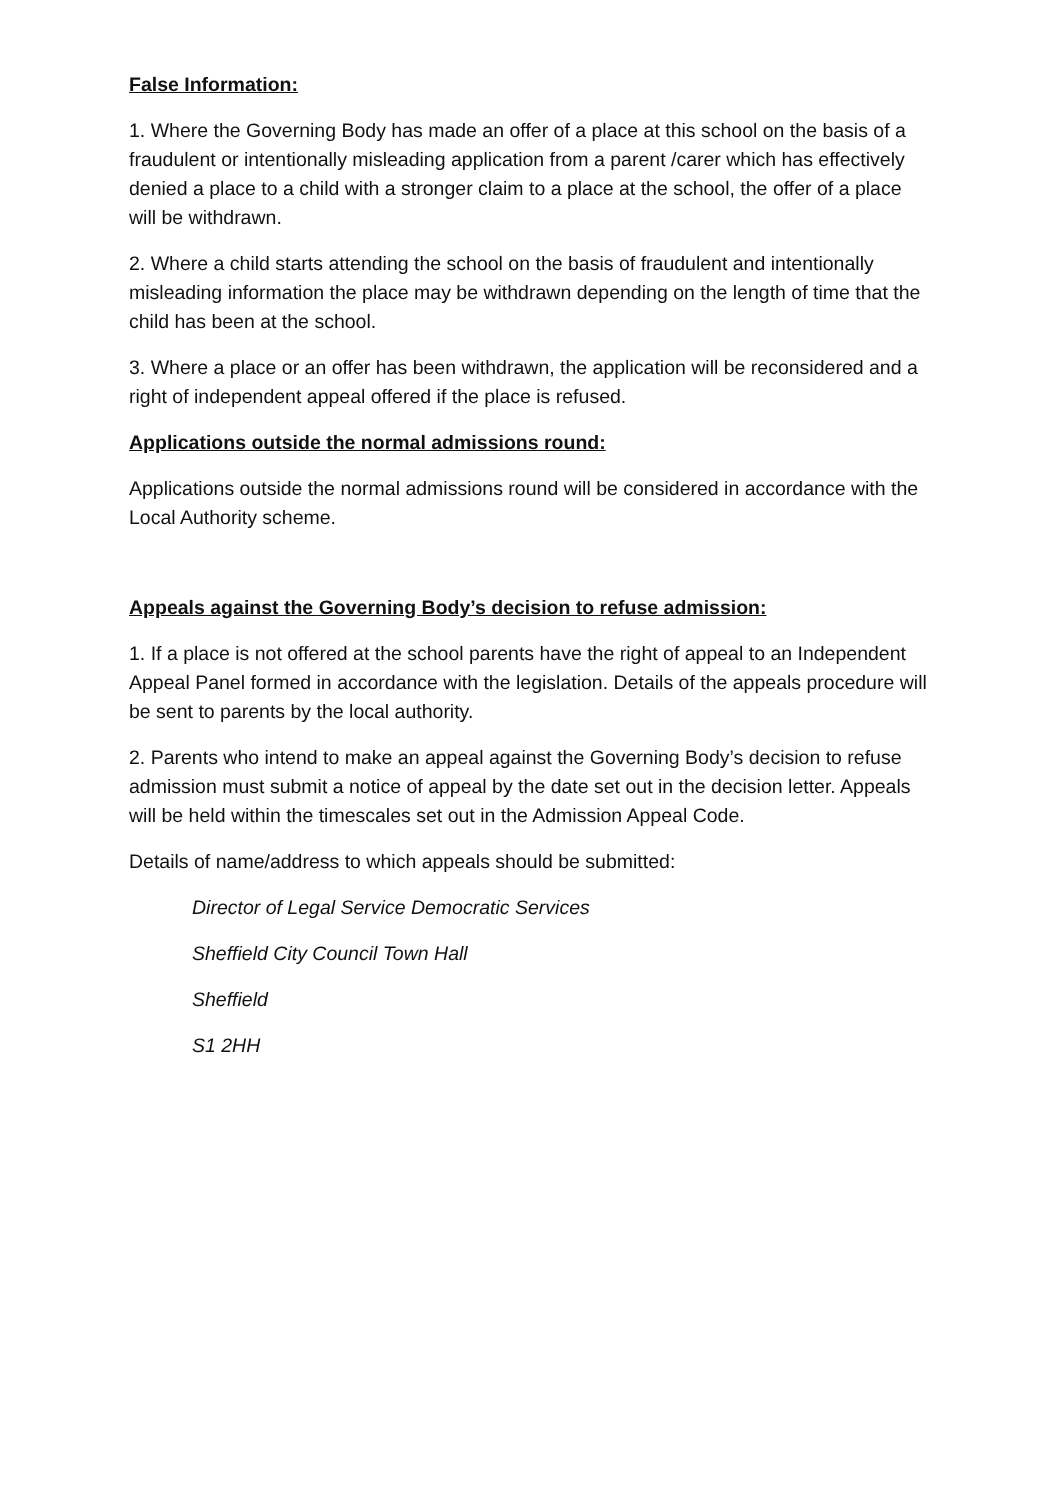False Information:
1. Where the Governing Body has made an offer of a place at this school on the basis of a fraudulent or intentionally misleading application from a parent /carer which has effectively denied a place to a child with a stronger claim to a place at the school, the offer of a place will be withdrawn.
2. Where a child starts attending the school on the basis of fraudulent and intentionally misleading information the place may be withdrawn depending on the length of time that the child has been at the school.
3. Where a place or an offer has been withdrawn, the application will be reconsidered and a right of independent appeal offered if the place is refused.
Applications outside the normal admissions round:
Applications outside the normal admissions round will be considered in accordance with the Local Authority scheme.
Appeals against the Governing Body’s decision to refuse admission:
1. If a place is not offered at the school parents have the right of appeal to an Independent Appeal Panel formed in accordance with the legislation. Details of the appeals procedure will be sent to parents by the local authority.
2. Parents who intend to make an appeal against the Governing Body’s decision to refuse admission must submit a notice of appeal by the date set out in the decision letter. Appeals will be held within the timescales set out in the Admission Appeal Code.
Details of name/address to which appeals should be submitted:
Director of Legal Service Democratic Services
Sheffield City Council Town Hall
Sheffield
S1 2HH